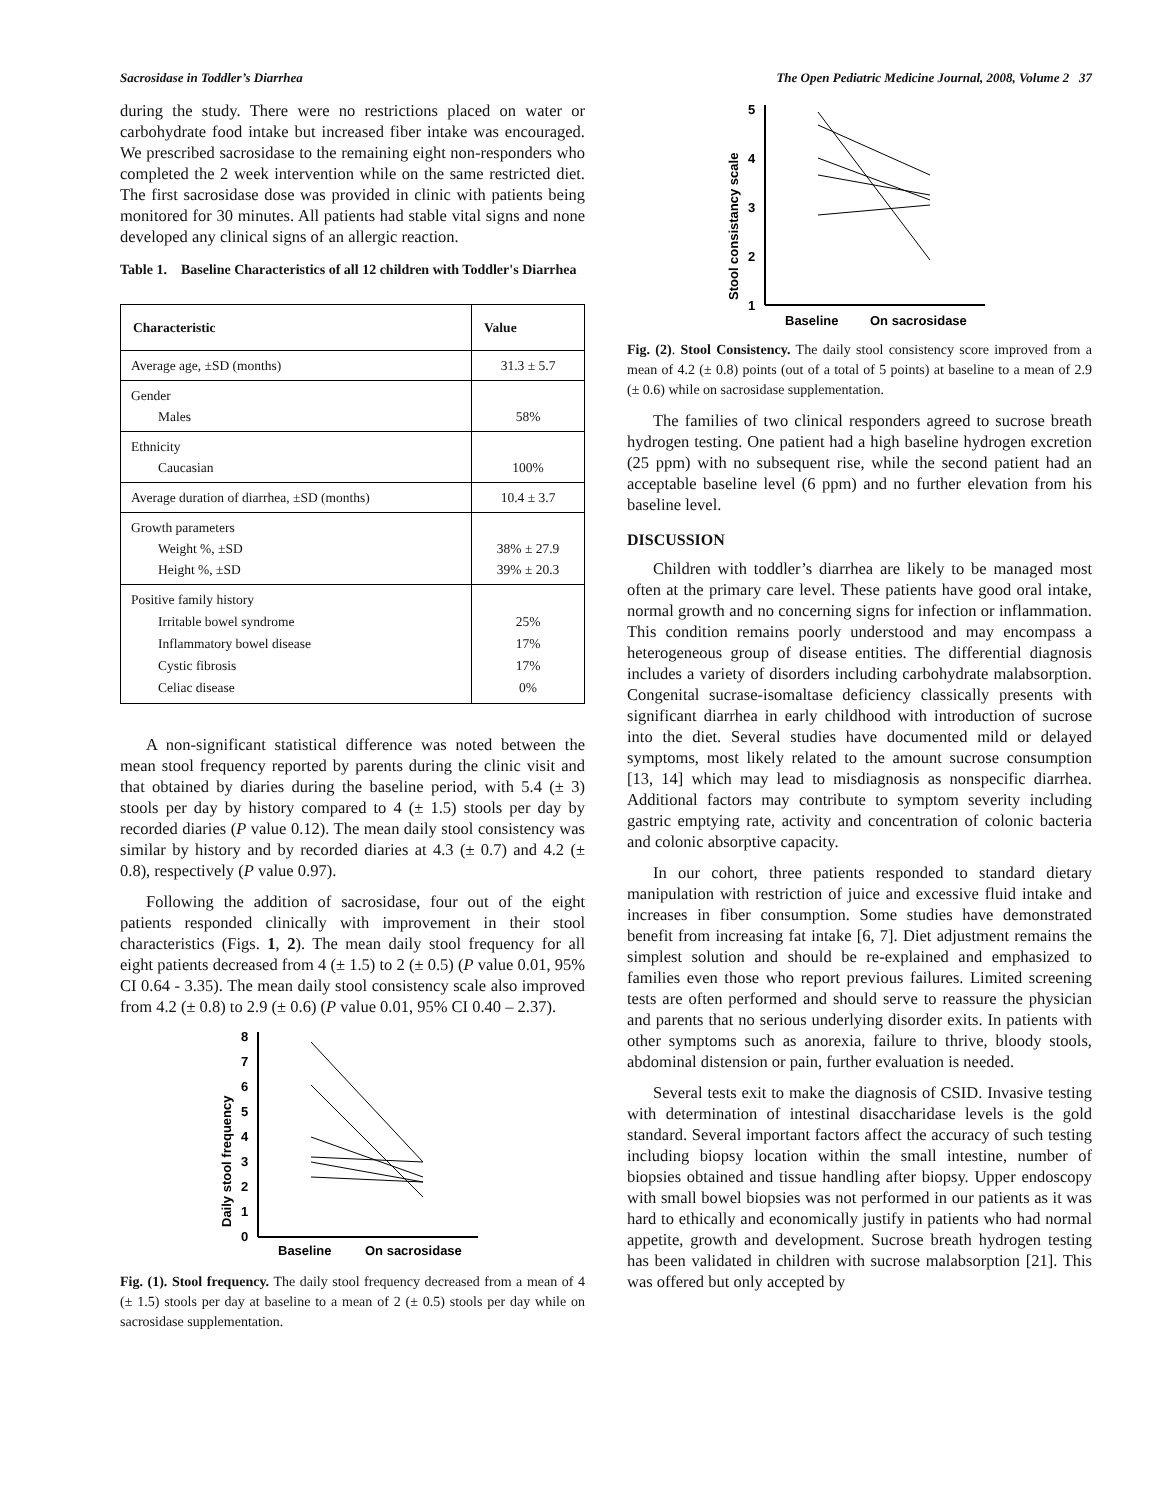Sacrosidase in Toddler’s Diarrhea The Open Pediatric Medicine Journal, 2008, Volume 2 37
during the study. There were no restrictions placed on water or carbohydrate food intake but increased fiber intake was encouraged. We prescribed sacrosidase to the remaining eight non-responders who completed the 2 week intervention while on the same restricted diet. The first sacrosidase dose was provided in clinic with patients being monitored for 30 minutes. All patients had stable vital signs and none developed any clinical signs of an allergic reaction.
Table 1. Baseline Characteristics of all 12 children with Toddler's Diarrhea
| Characteristic | Value |
| --- | --- |
| Average age, ±SD (months) | 31.3 ± 5.7 |
| Gender Males | 58% |
| Ethnicity Caucasian | 100% |
| Average duration of diarrhea, ±SD (months) | 10.4 ± 3.7 |
| Growth parameters Weight %, ±SD Height %, ±SD | 38% ± 27.9 39% ± 20.3 |
| Positive family history Irritable bowel syndrome Inflammatory bowel disease Cystic fibrosis Celiac disease | 25% 17% 17% 0% |
A non-significant statistical difference was noted between the mean stool frequency reported by parents during the clinic visit and that obtained by diaries during the baseline period, with 5.4 (± 3) stools per day by history compared to 4 (± 1.5) stools per day by recorded diaries (P value 0.12). The mean daily stool consistency was similar by history and by recorded diaries at 4.3 (± 0.7) and 4.2 (± 0.8), respectively (P value 0.97).
Following the addition of sacrosidase, four out of the eight patients responded clinically with improvement in their stool characteristics (Figs. 1, 2). The mean daily stool frequency for all eight patients decreased from 4 (± 1.5) to 2 (± 0.5) (P value 0.01, 95% CI 0.64 - 3.35). The mean daily stool consistency scale also improved from 4.2 (± 0.8) to 2.9 (± 0.6) (P value 0.01, 95% CI 0.40 – 2.37).
Daily stool frequency
8
7
6
5
4
3
2
1
0
Baseline
On sacrosidase
Fig. (1). Stool frequency. The daily stool frequency decreased from a mean of 4 (± 1.5) stools per day at baseline to a mean of 2 (± 0.5) stools per day while on sacrosidase supplementation.
Stool consistancy scale
5
4
3
2
1
Baseline
On sacrosidase
Fig. (2). Stool Consistency. The daily stool consistency score improved from a mean of 4.2 (± 0.8) points (out of a total of 5 points) at baseline to a mean of 2.9 (± 0.6) while on sacrosidase supplementation.
The families of two clinical responders agreed to sucrose breath hydrogen testing. One patient had a high baseline hydrogen excretion (25 ppm) with no subsequent rise, while the second patient had an acceptable baseline level (6 ppm) and no further elevation from his baseline level.
DISCUSSION
Children with toddler’s diarrhea are likely to be managed most often at the primary care level. These patients have good oral intake, normal growth and no concerning signs for infection or inflammation. This condition remains poorly understood and may encompass a heterogeneous group of disease entities. The differential diagnosis includes a variety of disorders including carbohydrate malabsorption. Congenital sucrase-isomaltase deficiency classically presents with significant diarrhea in early childhood with introduction of sucrose into the diet. Several studies have documented mild or delayed symptoms, most likely related to the amount sucrose consumption [13, 14] which may lead to misdiagnosis as nonspecific diarrhea. Additional factors may contribute to symptom severity including gastric emptying rate, activity and concentration of colonic bacteria and colonic absorptive capacity.
In our cohort, three patients responded to standard dietary manipulation with restriction of juice and excessive fluid intake and increases in fiber consumption. Some studies have demonstrated benefit from increasing fat intake [6, 7]. Diet adjustment remains the simplest solution and should be re-explained and emphasized to families even those who report previous failures. Limited screening tests are often performed and should serve to reassure the physician and parents that no serious underlying disorder exits. In patients with other symptoms such as anorexia, failure to thrive, bloody stools, abdominal distension or pain, further evaluation is needed.
Several tests exit to make the diagnosis of CSID. Invasive testing with determination of intestinal disaccharidase levels is the gold standard. Several important factors affect the accuracy of such testing including biopsy location within the small intestine, number of biopsies obtained and tissue handling after biopsy. Upper endoscopy with small bowel biopsies was not performed in our patients as it was hard to ethically and economically justify in patients who had normal appetite, growth and development. Sucrose breath hydrogen testing has been validated in children with sucrose malabsorption [21]. This was offered but only accepted by